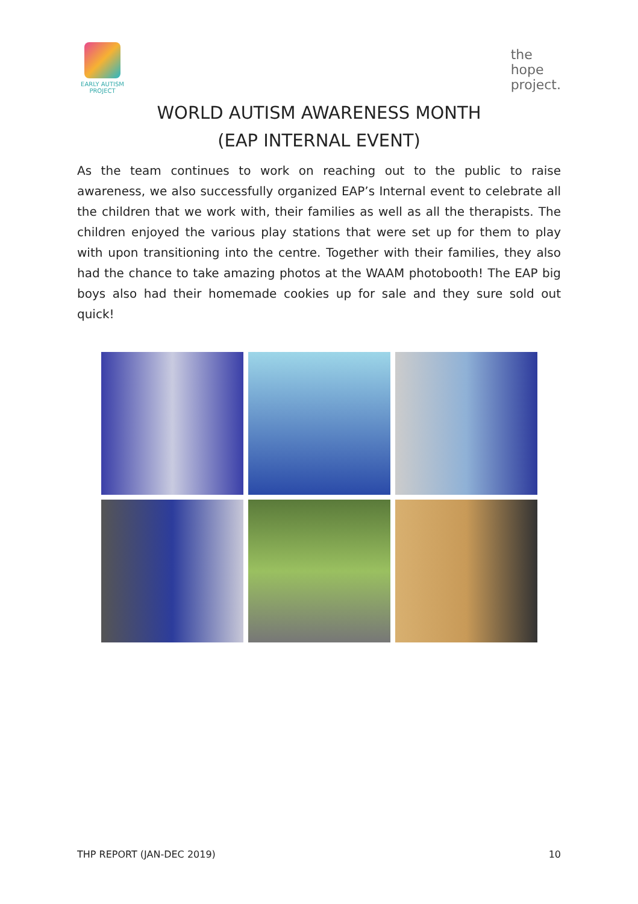EARLY AUTISM
PROJECT
the
hope
project.
WORLD AUTISM AWARENESS MONTH
(EAP INTERNAL EVENT)
As the team continues to work on reaching out to the public to raise awareness, we also successfully organized EAP’s Internal event to celebrate all the children that we work with, their families as well as all the therapists. The children enjoyed the various play stations that were set up for them to play with upon transitioning into the centre. Together with their families, they also had the chance to take amazing photos at the WAAM photobooth! The EAP big boys also had their homemade cookies up for sale and they sure sold out quick!
THP REPORT (JAN-DEC 2019) 10